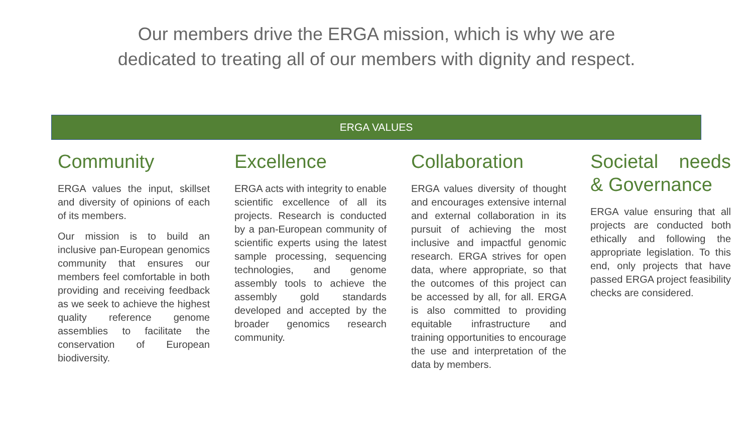Our members drive the ERGA mission, which is why we are
dedicated to treating all of our members with dignity and respect.
ERGA VALUES
Community
ERGA values the input, skillset and diversity of opinions of each of its members.
Our mission is to build an inclusive pan-European genomics community that ensures our members feel comfortable in both providing and receiving feedback as we seek to achieve the highest quality reference genome assemblies to facilitate the conservation of European biodiversity.
Excellence
ERGA acts with integrity to enable scientific excellence of all its projects. Research is conducted by a pan-European community of scientific experts using the latest sample processing, sequencing technologies, and genome assembly tools to achieve the assembly gold standards developed and accepted by the broader genomics research community.
Collaboration
ERGA values diversity of thought and encourages extensive internal and external collaboration in its pursuit of achieving the most inclusive and impactful genomic research. ERGA strives for open data, where appropriate, so that the outcomes of this project can be accessed by all, for all. ERGA is also committed to providing equitable infrastructure and training opportunities to encourage the use and interpretation of the data by members.
Societal needs & Governance
ERGA value ensuring that all projects are conducted both ethically and following the appropriate legislation. To this end, only projects that have passed ERGA project feasibility checks are considered.